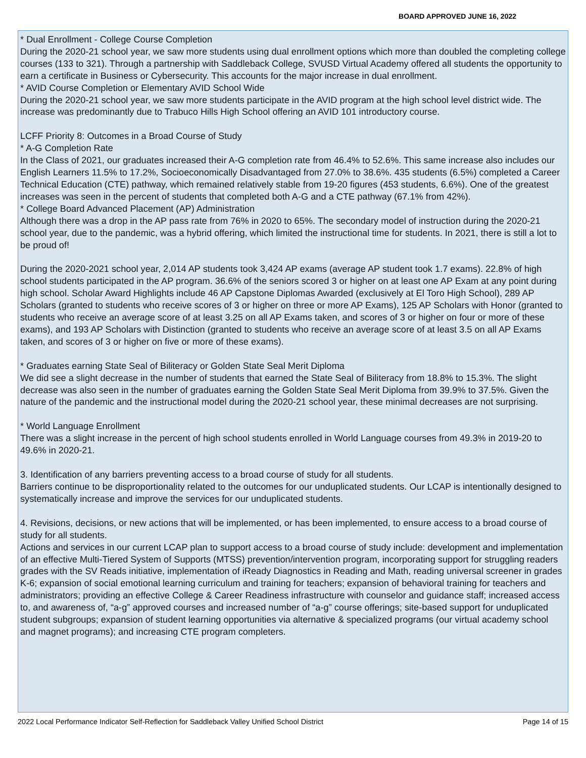BOARD APPROVED JUNE 16, 2022
* Dual Enrollment - College Course Completion
During the 2020-21 school year, we saw more students using dual enrollment options which more than doubled the completing college courses (133 to 321). Through a partnership with Saddleback College, SVUSD Virtual Academy offered all students the opportunity to earn a certificate in Business or Cybersecurity. This accounts for the major increase in dual enrollment.
* AVID Course Completion or Elementary AVID School Wide
During the 2020-21 school year, we saw more students participate in the AVID program at the high school level district wide. The increase was predominantly due to Trabuco Hills High School offering an AVID 101 introductory course.
LCFF Priority 8: Outcomes in a Broad Course of Study
* A-G Completion Rate
In the Class of 2021, our graduates increased their A-G completion rate from 46.4% to 52.6%. This same increase also includes our English Learners 11.5% to 17.2%, Socioeconomically Disadvantaged from 27.0% to 38.6%. 435 students (6.5%) completed a Career Technical Education (CTE) pathway, which remained relatively stable from 19-20 figures (453 students, 6.6%). One of the greatest increases was seen in the percent of students that completed both A-G and a CTE pathway (67.1% from 42%).
* College Board Advanced Placement (AP) Administration
Although there was a drop in the AP pass rate from 76% in 2020 to 65%. The secondary model of instruction during the 2020-21 school year, due to the pandemic, was a hybrid offering, which limited the instructional time for students. In 2021, there is still a lot to be proud of!
During the 2020-2021 school year, 2,014 AP students took 3,424 AP exams (average AP student took 1.7 exams). 22.8% of high school students participated in the AP program. 36.6% of the seniors scored 3 or higher on at least one AP Exam at any point during high school. Scholar Award Highlights include 46 AP Capstone Diplomas Awarded (exclusively at El Toro High School), 289 AP Scholars (granted to students who receive scores of 3 or higher on three or more AP Exams), 125 AP Scholars with Honor (granted to students who receive an average score of at least 3.25 on all AP Exams taken, and scores of 3 or higher on four or more of these exams), and 193 AP Scholars with Distinction (granted to students who receive an average score of at least 3.5 on all AP Exams taken, and scores of 3 or higher on five or more of these exams).
* Graduates earning State Seal of Biliteracy or Golden State Seal Merit Diploma
We did see a slight decrease in the number of students that earned the State Seal of Biliteracy from 18.8% to 15.3%. The slight decrease was also seen in the number of graduates earning the Golden State Seal Merit Diploma from 39.9% to 37.5%. Given the nature of the pandemic and the instructional model during the 2020-21 school year, these minimal decreases are not surprising.
* World Language Enrollment
There was a slight increase in the percent of high school students enrolled in World Language courses from 49.3% in 2019-20 to 49.6% in 2020-21.
3. Identification of any barriers preventing access to a broad course of study for all students.
Barriers continue to be disproportionality related to the outcomes for our unduplicated students. Our LCAP is intentionally designed to systematically increase and improve the services for our unduplicated students.
4. Revisions, decisions, or new actions that will be implemented, or has been implemented, to ensure access to a broad course of study for all students.
Actions and services in our current LCAP plan to support access to a broad course of study include: development and implementation of an effective Multi-Tiered System of Supports (MTSS) prevention/intervention program, incorporating support for struggling readers grades with the SV Reads initiative, implementation of iReady Diagnostics in Reading and Math, reading universal screener in grades K-6; expansion of social emotional learning curriculum and training for teachers; expansion of behavioral training for teachers and administrators; providing an effective College & Career Readiness infrastructure with counselor and guidance staff; increased access to, and awareness of, “a-g” approved courses and increased number of “a-g” course offerings; site-based support for unduplicated student subgroups; expansion of student learning opportunities via alternative & specialized programs (our virtual academy school and magnet programs); and increasing CTE program completers.
2022 Local Performance Indicator Self-Reflection for Saddleback Valley Unified School District Page 14 of 15